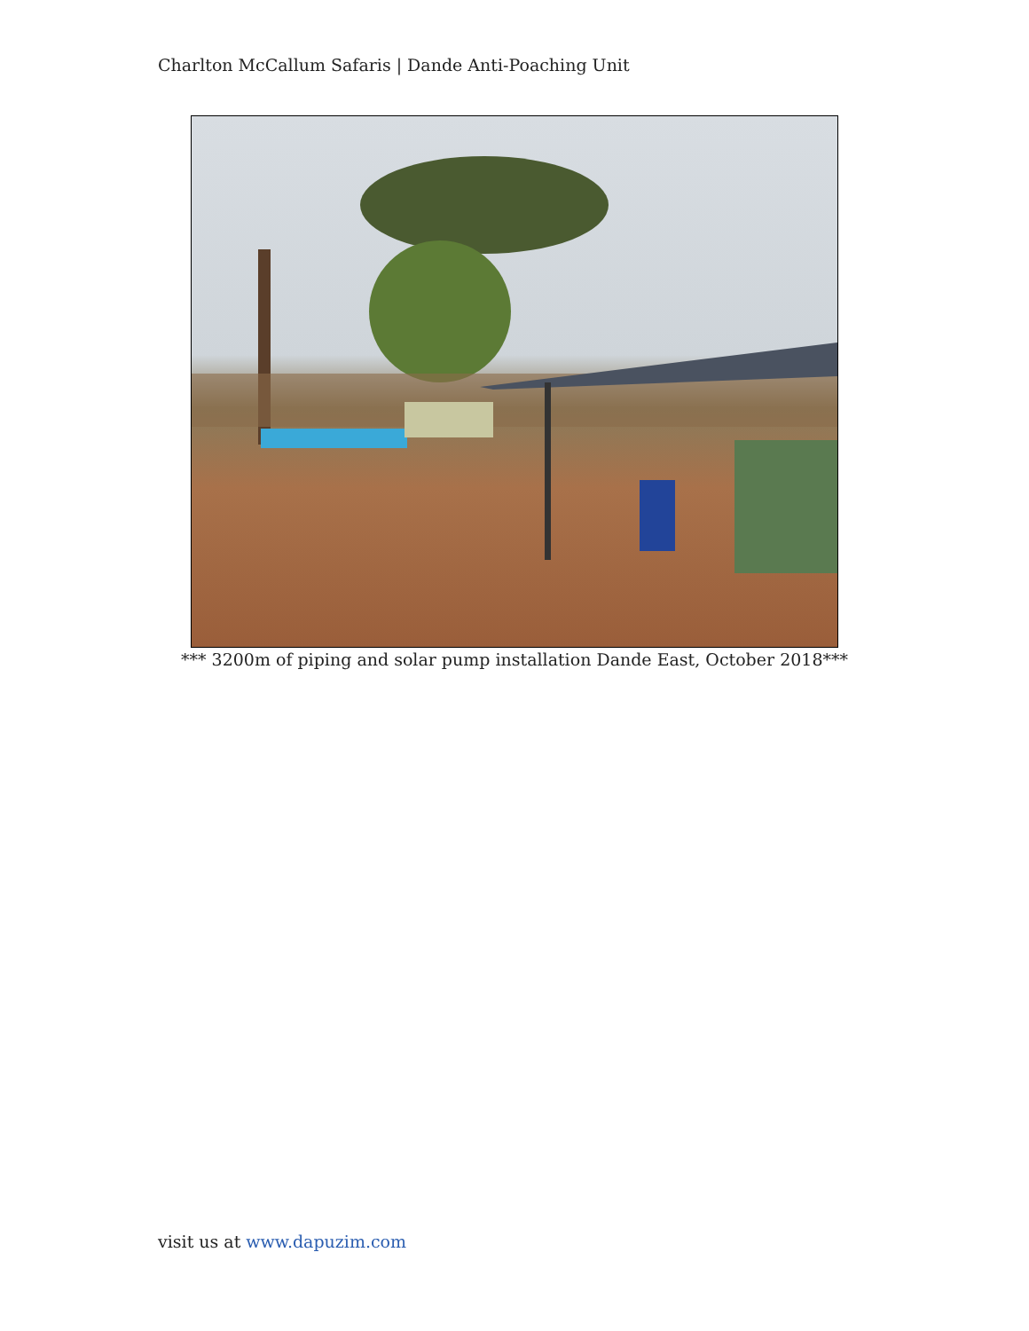Charlton McCallum Safaris | Dande Anti-Poaching Unit
*** 3200m of piping and solar pump installation Dande East, October 2018***
visit us at www.dapuzim.com